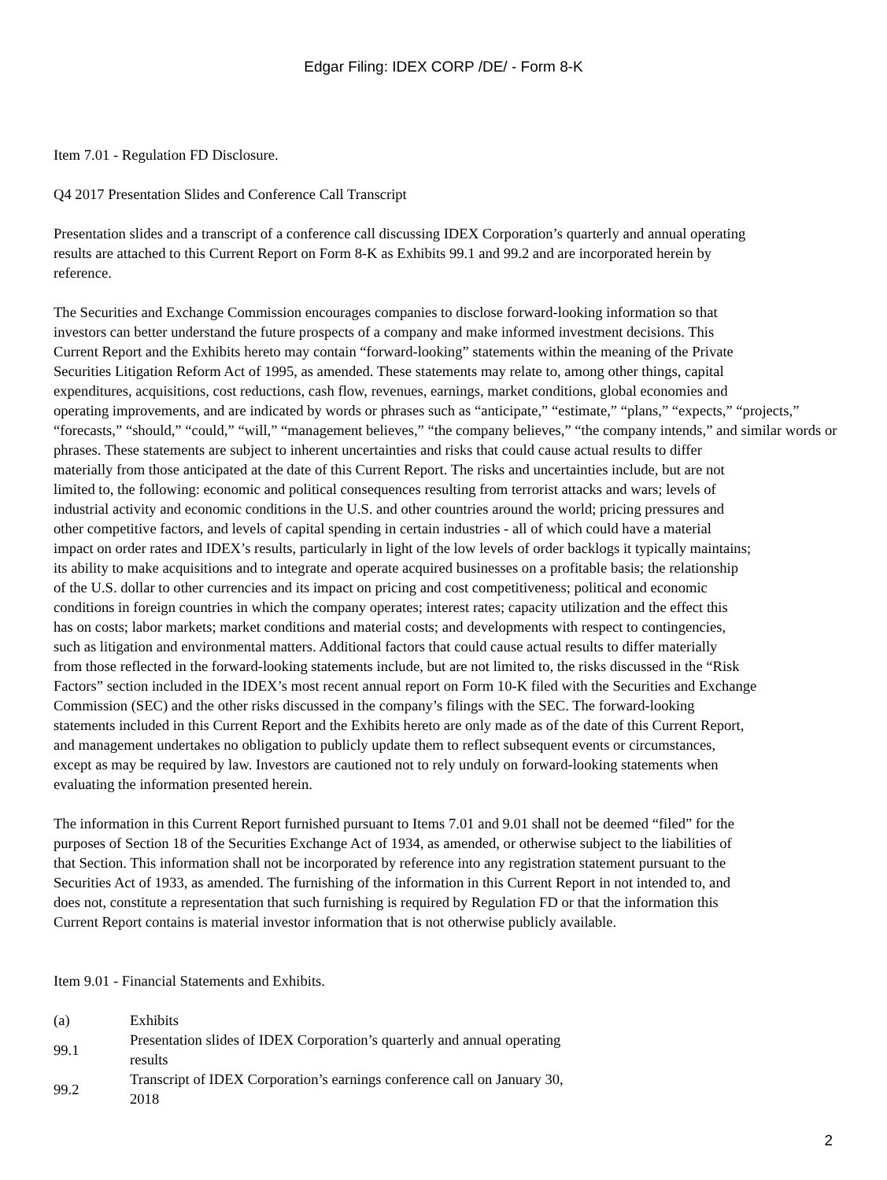Edgar Filing: IDEX CORP /DE/ - Form 8-K
Item 7.01 - Regulation FD Disclosure.
Q4 2017 Presentation Slides and Conference Call Transcript
Presentation slides and a transcript of a conference call discussing IDEX Corporation’s quarterly and annual operating
results are attached to this Current Report on Form 8-K as Exhibits 99.1 and 99.2 and are incorporated herein by
reference.
The Securities and Exchange Commission encourages companies to disclose forward-looking information so that
investors can better understand the future prospects of a company and make informed investment decisions. This
Current Report and the Exhibits hereto may contain “forward-looking” statements within the meaning of the Private
Securities Litigation Reform Act of 1995, as amended. These statements may relate to, among other things, capital
expenditures, acquisitions, cost reductions, cash flow, revenues, earnings, market conditions, global economies and
operating improvements, and are indicated by words or phrases such as “anticipate,” “estimate,” “plans,” “expects,” “projects,”
“forecasts,” “should,” “could,” “will,” “management believes,” “the company believes,” “the company intends,” and similar words or
phrases. These statements are subject to inherent uncertainties and risks that could cause actual results to differ
materially from those anticipated at the date of this Current Report. The risks and uncertainties include, but are not
limited to, the following: economic and political consequences resulting from terrorist attacks and wars; levels of
industrial activity and economic conditions in the U.S. and other countries around the world; pricing pressures and
other competitive factors, and levels of capital spending in certain industries - all of which could have a material
impact on order rates and IDEX’s results, particularly in light of the low levels of order backlogs it typically maintains;
its ability to make acquisitions and to integrate and operate acquired businesses on a profitable basis; the relationship
of the U.S. dollar to other currencies and its impact on pricing and cost competitiveness; political and economic
conditions in foreign countries in which the company operates; interest rates; capacity utilization and the effect this
has on costs; labor markets; market conditions and material costs; and developments with respect to contingencies,
such as litigation and environmental matters. Additional factors that could cause actual results to differ materially
from those reflected in the forward-looking statements include, but are not limited to, the risks discussed in the “Risk
Factors” section included in the IDEX’s most recent annual report on Form 10-K filed with the Securities and Exchange
Commission (SEC) and the other risks discussed in the company’s filings with the SEC. The forward-looking
statements included in this Current Report and the Exhibits hereto are only made as of the date of this Current Report,
and management undertakes no obligation to publicly update them to reflect subsequent events or circumstances,
except as may be required by law. Investors are cautioned not to rely unduly on forward-looking statements when
evaluating the information presented herein.
The information in this Current Report furnished pursuant to Items 7.01 and 9.01 shall not be deemed “filed” for the
purposes of Section 18 of the Securities Exchange Act of 1934, as amended, or otherwise subject to the liabilities of
that Section. This information shall not be incorporated by reference into any registration statement pursuant to the
Securities Act of 1933, as amended. The furnishing of the information in this Current Report in not intended to, and
does not, constitute a representation that such furnishing is required by Regulation FD or that the information this
Current Report contains is material investor information that is not otherwise publicly available.
Item 9.01 - Financial Statements and Exhibits.
| (a) | Exhibits |
| 99.1 | Presentation slides of IDEX Corporation’s quarterly and annual operating results |
| 99.2 | Transcript of IDEX Corporation’s earnings conference call on January 30, 2018 |
2